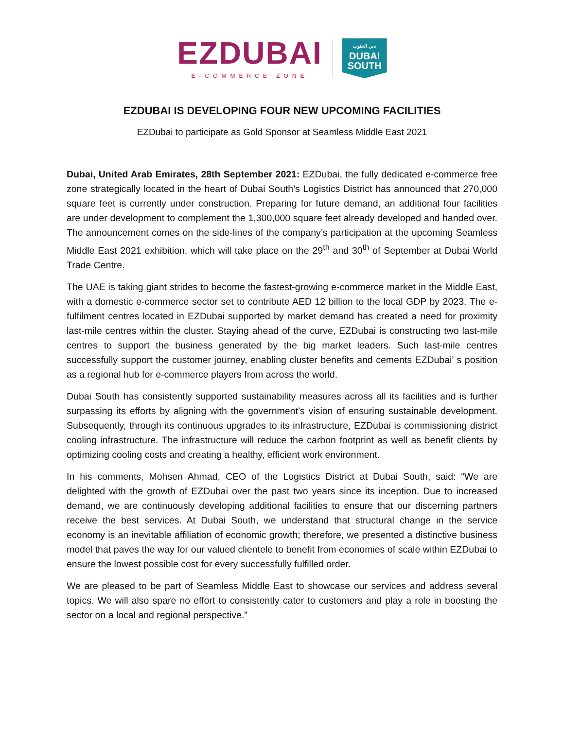EZDUBAI
E-COMMERCE ZONE
دبي الجنوب
DUBAI
SOUTH
EZDUBAI IS DEVELOPING FOUR NEW UPCOMING FACILITIES
EZDubai to participate as Gold Sponsor at Seamless Middle East 2021
Dubai, United Arab Emirates, 28th September 2021: EZDubai, the fully dedicated e-commerce free zone strategically located in the heart of Dubai South’s Logistics District has announced that 270,000 square feet is currently under construction. Preparing for future demand, an additional four facilities are under development to complement the 1,300,000 square feet already developed and handed over. The announcement comes on the side-lines of the company’s participation at the upcoming Seamless Middle East 2021 exhibition, which will take place on the 29<sup>th</sup> and 30<sup>th</sup> of September at Dubai World Trade Centre.
The UAE is taking giant strides to become the fastest-growing e-commerce market in the Middle East, with a domestic e-commerce sector set to contribute AED 12 billion to the local GDP by 2023. The e-fulfilment centres located in EZDubai supported by market demand has created a need for proximity last-mile centres within the cluster. Staying ahead of the curve, EZDubai is constructing two last-mile centres to support the business generated by the big market leaders. Such last-mile centres successfully support the customer journey, enabling cluster benefits and cements EZDubai’ s position as a regional hub for e-commerce players from across the world.
Dubai South has consistently supported sustainability measures across all its facilities and is further surpassing its efforts by aligning with the government’s vision of ensuring sustainable development. Subsequently, through its continuous upgrades to its infrastructure, EZDubai is commissioning district cooling infrastructure. The infrastructure will reduce the carbon footprint as well as benefit clients by optimizing cooling costs and creating a healthy, efficient work environment.
In his comments, Mohsen Ahmad, CEO of the Logistics District at Dubai South, said: “We are delighted with the growth of EZDubai over the past two years since its inception. Due to increased demand, we are continuously developing additional facilities to ensure that our discerning partners receive the best services. At Dubai South, we understand that structural change in the service economy is an inevitable affiliation of economic growth; therefore, we presented a distinctive business model that paves the way for our valued clientele to benefit from economies of scale within EZDubai to ensure the lowest possible cost for every successfully fulfilled order.
We are pleased to be part of Seamless Middle East to showcase our services and address several topics. We will also spare no effort to consistently cater to customers and play a role in boosting the sector on a local and regional perspective.”